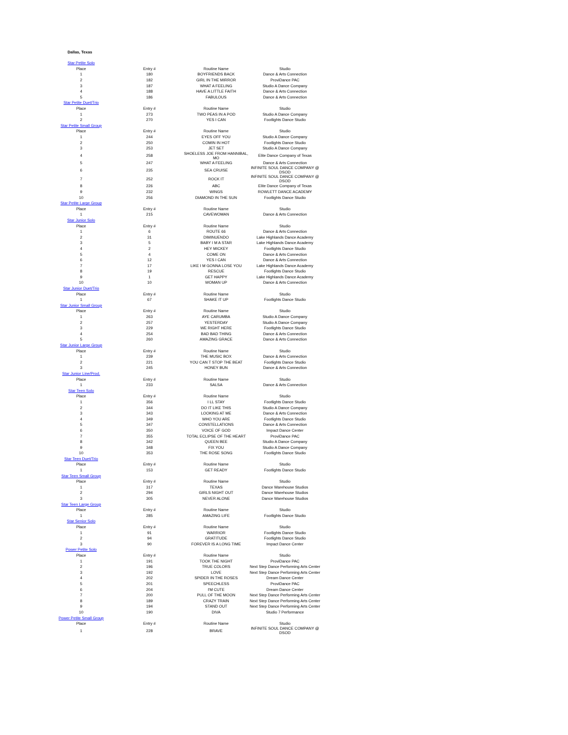Dallas, Texas
| Star Petite Solo | | | |
| Place | Entry # | Routine Name | Studio |
| 1 | 180 | BOYFRIENDS BACK | Dance & Arts Connection |
| 2 | 182 | GIRL IN THE MIRROR | ProviDance PAC |
| 3 | 187 | WHAT A FEELING | Studio A Dance Company |
| 4 | 188 | HAVE A LITTLE FAITH | Dance & Arts Connection |
| 5 | 186 | FABULOUS | Dance & Arts Connection |
| Star Petite Duet/Trio | | | |
| Place | Entry # | Routine Name | Studio |
| 1 | 273 | TWO PEAS IN A POD | Studio A Dance Company |
| 2 | 270 | YES I CAN | Footlights Dance Studio |
| Star Petite Small Group | | | |
| Place | Entry # | Routine Name | Studio |
| 1 | 244 | EYES OFF YOU | Studio A Dance Company |
| 2 | 250 | COMIN IN HOT | Footlights Dance Studio |
| 3 | 253 | JET SET | Studio A Dance Company |
| 4 | 258 | SHOELESS JOE FROM HANNIBAL, MO | Elite Dance Company of Texas |
| 5 | 247 | WHAT A FEELING | Dance & Arts Connection |
| 6 | 235 | SEA CRUISE | INFINITE SOUL DANCE COMPANY @ DSOD |
| 7 | 252 | ROCK IT | INFINITE SOUL DANCE COMPANY @ DSOD |
| 8 | 226 | ABC | Elite Dance Company of Texas |
| 9 | 232 | WINGS | ROWLETT DANCE ACADEMY |
| 10 | 256 | DIAMOND IN THE SUN | Footlights Dance Studio |
| Star Petite Large Group | | | |
| Place | Entry # | Routine Name | Studio |
| 1 | 215 | CAVEWOMAN | Dance & Arts Connection |
| Star Junior Solo | | | |
| Place | Entry # | Routine Name | Studio |
| 1 | 6 | ROUTE 66 | Dance & Arts Connection |
| 2 | 31 | DIMINUENDO | Lake Highlands Dance Academy |
| 3 | 5 | BABY I M A STAR | Lake Highlands Dance Academy |
| 4 | 2 | HEY MICKEY | Footlights Dance Studio |
| 5 | 4 | COME ON | Dance & Arts Connection |
| 6 | 12 | YES I CAN | Dance & Arts Connection |
| 7 | 17 | LIKE I M GONNA LOSE YOU | Lake Highlands Dance Academy |
| 8 | 19 | RESCUE | Footlights Dance Studio |
| 9 | 1 | GET HAPPY | Lake Highlands Dance Academy |
| 10 | 10 | WOMAN UP | Dance & Arts Connection |
| Star Junior Duet/Trio | | | |
| Place | Entry # | Routine Name | Studio |
| 1 | 67 | SHAKE IT UP | Footlights Dance Studio |
| Star Junior Small Group | | | |
| Place | Entry # | Routine Name | Studio |
| 1 | 263 | AYE CARUMBA | Studio A Dance Company |
| 2 | 257 | YESTERDAY | Studio A Dance Company |
| 3 | 229 | WE RIGHT HERE | Footlights Dance Studio |
| 4 | 254 | BAD BAD THING | Dance & Arts Connection |
| 5 | 260 | AMAZING GRACE | Dance & Arts Connection |
| Star Junior Large Group | | | |
| Place | Entry # | Routine Name | Studio |
| 1 | 239 | THE MUSIC BOX | Dance & Arts Connection |
| 2 | 221 | YOU CAN T STOP THE BEAT | Footlights Dance Studio |
| 3 | 245 | HONEY BUN | Dance & Arts Connection |
| Star Junior Line/Prod. | | | |
| Place | Entry # | Routine Name | Studio |
| 1 | 233 | SALSA | Dance & Arts Connection |
| Star Teen Solo | | | |
| Place | Entry # | Routine Name | Studio |
| 1 | 356 | I LL STAY | Footlights Dance Studio |
| 2 | 344 | DO IT LIKE THIS | Studio A Dance Company |
| 3 | 343 | LOOKING AT ME | Dance & Arts Connection |
| 4 | 349 | WHO YOU ARE | Footlights Dance Studio |
| 5 | 347 | CONSTELLATIONS | Dance & Arts Connection |
| 6 | 350 | VOICE OF GOD | Impact Dance Center |
| 7 | 355 | TOTAL ECLIPSE OF THE HEART | ProviDance PAC |
| 8 | 342 | QUEEN BEE | Studio A Dance Company |
| 9 | 348 | FIX YOU | Studio A Dance Company |
| 10 | 353 | THE ROSE SONG | Footlights Dance Studio |
| Star Teen Duet/Trio | | | |
| Place | Entry # | Routine Name | Studio |
| 1 | 153 | GET READY | Footlights Dance Studio |
| Star Teen Small Group | | | |
| Place | Entry # | Routine Name | Studio |
| 1 | 317 | TEXAS | Dance Warehouse Studios |
| 2 | 294 | GIRLS NIGHT OUT | Dance Warehouse Studios |
| 3 | 305 | NEVER ALONE | Dance Warehouse Studios |
| Star Teen Large Group | | | |
| Place | Entry # | Routine Name | Studio |
| 1 | 285 | AMAZING LIFE | Footlights Dance Studio |
| Star Senior Solo | | | |
| Place | Entry # | Routine Name | Studio |
| 1 | 91 | WARRIOR | Footlights Dance Studio |
| 2 | 94 | GRATITUDE | Footlights Dance Studio |
| 3 | 90 | FOREVER IS A LONG TIME | Impact Dance Center |
| Power Petite Solo | | | |
| Place | Entry # | Routine Name | Studio |
| 1 | 191 | TOOK THE NIGHT | ProviDance PAC |
| 2 | 196 | TRUE COLORS | Next Step Dance Performing Arts Center |
| 3 | 192 | LOVE | Next Step Dance Performing Arts Center |
| 4 | 202 | SPIDER IN THE ROSES | Dream Dance Center |
| 5 | 201 | SPEECHLESS | ProviDance PAC |
| 6 | 204 | I'M CUTE | Dream Dance Center |
| 7 | 200 | PULL OF THE MOON | Next Step Dance Performing Arts Center |
| 8 | 189 | CRAZY TRAIN | Next Step Dance Performing Arts Center |
| 9 | 194 | STAND OUT | Next Step Dance Performing Arts Center |
| 10 | 190 | DIVA | Studio 7 Performance |
| Power Petite Small Group | | | |
| Place | Entry # | Routine Name | Studio |
| 1 | 228 | BRAVE | INFINITE SOUL DANCE COMPANY @ DSOD |